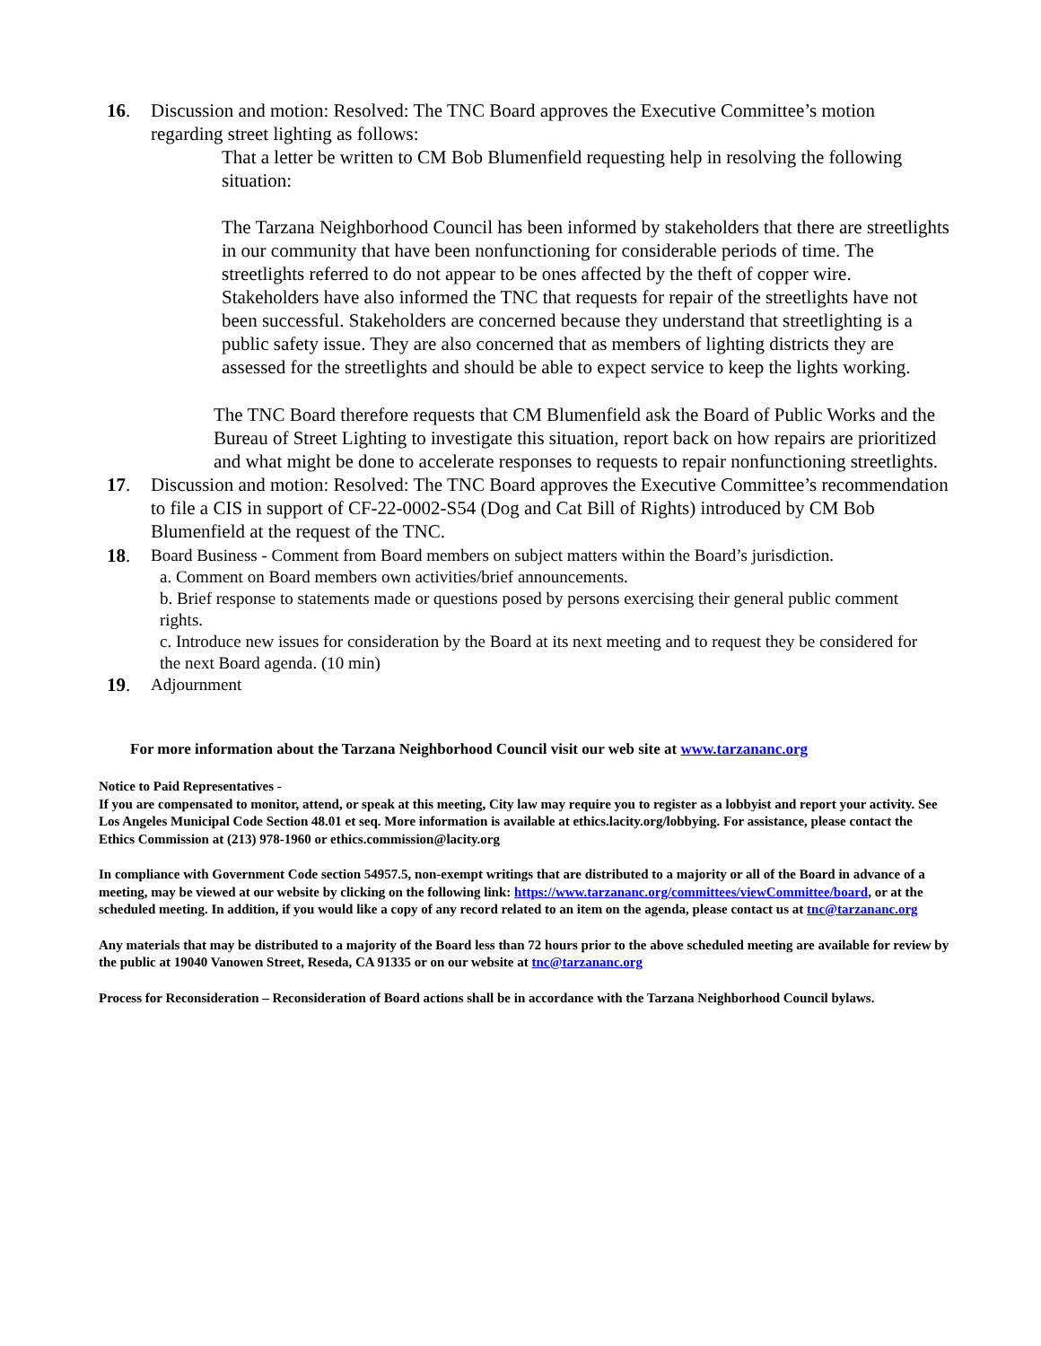16. Discussion and motion: Resolved: The TNC Board approves the Executive Committee’s motion regarding street lighting as follows:
That a letter be written to CM Bob Blumenfield requesting help in resolving the following situation:
The Tarzana Neighborhood Council has been informed by stakeholders that there are streetlights in our community that have been nonfunctioning for considerable periods of time. The streetlights referred to do not appear to be ones affected by the theft of copper wire. Stakeholders have also informed the TNC that requests for repair of the streetlights have not been successful. Stakeholders are concerned because they understand that streetlighting is a public safety issue. They are also concerned that as members of lighting districts they are assessed for the streetlights and should be able to expect service to keep the lights working.
The TNC Board therefore requests that CM Blumenfield ask the Board of Public Works and the Bureau of Street Lighting to investigate this situation, report back on how repairs are prioritized and what might be done to accelerate responses to requests to repair nonfunctioning streetlights.
17. Discussion and motion: Resolved: The TNC Board approves the Executive Committee’s recommendation to file a CIS in support of CF-22-0002-S54 (Dog and Cat Bill of Rights) introduced by CM Bob Blumenfield at the request of the TNC.
18. Board Business - Comment from Board members on subject matters within the Board’s jurisdiction.
a. Comment on Board members own activities/brief announcements.
b. Brief response to statements made or questions posed by persons exercising their general public comment rights.
c. Introduce new issues for consideration by the Board at its next meeting and to request they be considered for the next Board agenda. (10 min)
19. Adjournment
For more information about the Tarzana Neighborhood Council visit our web site at www.tarzananc.org
Notice to Paid Representatives -
If you are compensated to monitor, attend, or speak at this meeting, City law may require you to register as a lobbyist and report your activity. See Los Angeles Municipal Code Section 48.01 et seq. More information is available at ethics.lacity.org/lobbying. For assistance, please contact the Ethics Commission at (213) 978-1960 or ethics.commission@lacity.org
In compliance with Government Code section 54957.5, non-exempt writings that are distributed to a majority or all of the Board in advance of a meeting, may be viewed at our website by clicking on the following link: https://www.tarzananc.org/committees/viewCommittee/board, or at the scheduled meeting. In addition, if you would like a copy of any record related to an item on the agenda, please contact us at tnc@tarzananc.org
Any materials that may be distributed to a majority of the Board less than 72 hours prior to the above scheduled meeting are available for review by the public at 19040 Vanowen Street, Reseda, CA 91335 or on our website at tnc@tarzananc.org
Process for Reconsideration – Reconsideration of Board actions shall be in accordance with the Tarzana Neighborhood Council bylaws.